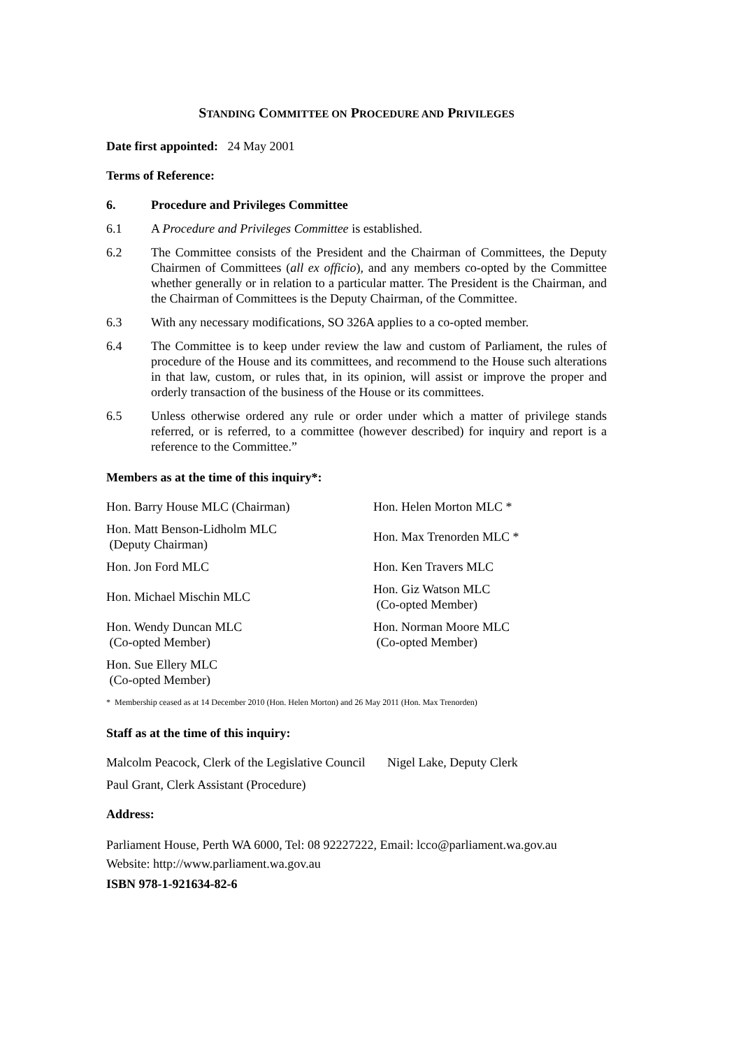STANDING COMMITTEE ON PROCEDURE AND PRIVILEGES
Date first appointed: 24 May 2001
Terms of Reference:
6. Procedure and Privileges Committee
6.1 A Procedure and Privileges Committee is established.
6.2 The Committee consists of the President and the Chairman of Committees, the Deputy Chairmen of Committees (all ex officio), and any members co-opted by the Committee whether generally or in relation to a particular matter. The President is the Chairman, and the Chairman of Committees is the Deputy Chairman, of the Committee.
6.3 With any necessary modifications, SO 326A applies to a co-opted member.
6.4 The Committee is to keep under review the law and custom of Parliament, the rules of procedure of the House and its committees, and recommend to the House such alterations in that law, custom, or rules that, in its opinion, will assist or improve the proper and orderly transaction of the business of the House or its committees.
6.5 Unless otherwise ordered any rule or order under which a matter of privilege stands referred, or is referred, to a committee (however described) for inquiry and report is a reference to the Committee.”
Members as at the time of this inquiry*:
Hon. Barry House MLC (Chairman)
Hon. Helen Morton MLC *
Hon. Matt Benson-Lidholm MLC
(Deputy Chairman)
Hon. Max Trenorden MLC *
Hon. Jon Ford MLC
Hon. Ken Travers MLC
Hon. Michael Mischin MLC
Hon. Giz Watson MLC
(Co-opted Member)
Hon. Wendy Duncan MLC
(Co-opted Member)
Hon. Norman Moore MLC
(Co-opted Member)
Hon. Sue Ellery MLC
(Co-opted Member)
* Membership ceased as at 14 December 2010 (Hon. Helen Morton) and 26 May 2011 (Hon. Max Trenorden)
Staff as at the time of this inquiry:
Malcolm Peacock, Clerk of the Legislative Council Nigel Lake, Deputy Clerk
Paul Grant, Clerk Assistant (Procedure)
Address:
Parliament House, Perth WA 6000, Tel: 08 92227222, Email: lcco@parliament.wa.gov.au
Website: http://www.parliament.wa.gov.au
ISBN 978-1-921634-82-6